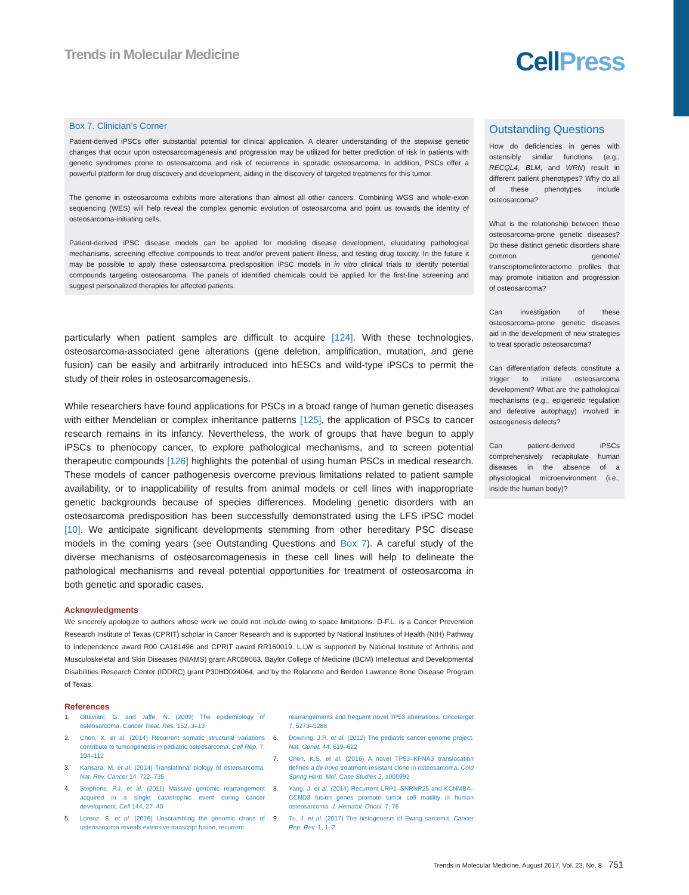Trends in Molecular Medicine
Cell Press
Box 7. Clinician’s Corner
Patient-derived iPSCs offer substantial potential for clinical application. A clearer understanding of the stepwise genetic changes that occur upon osteosarcomagenesis and progression may be utilized for better prediction of risk in patients with genetic syndromes prone to osteosarcoma and risk of recurrence in sporadic osteosarcoma. In addition, PSCs offer a powerful platform for drug discovery and development, aiding in the discovery of targeted treatments for this tumor.
The genome in osteosarcoma exhibits more alterations than almost all other cancers. Combining WGS and whole-exon sequencing (WES) will help reveal the complex genomic evolution of osteosarcoma and point us towards the identity of osteosarcoma-initiating cells.
Patient-derived iPSC disease models can be applied for modeling disease development, elucidating pathological mechanisms, screening effective compounds to treat and/or prevent patient illness, and testing drug toxicity. In the future it may be possible to apply these osteosarcoma predisposition iPSC models in in vitro clinical trials to identify potential compounds targeting osteosarcoma. The panels of identified chemicals could be applied for the first-line screening and suggest personalized therapies for affected patients.
particularly when patient samples are difficult to acquire [124]. With these technologies, osteosarcoma-associated gene alterations (gene deletion, amplification, mutation, and gene fusion) can be easily and arbitrarily introduced into hESCs and wild-type iPSCs to permit the study of their roles in osteosarcomagenesis.
While researchers have found applications for PSCs in a broad range of human genetic diseases with either Mendelian or complex inheritance patterns [125], the application of PSCs to cancer research remains in its infancy. Nevertheless, the work of groups that have begun to apply iPSCs to phenocopy cancer, to explore pathological mechanisms, and to screen potential therapeutic compounds [126] highlights the potential of using human PSCs in medical research. These models of cancer pathogenesis overcome previous limitations related to patient sample availability, or to inapplicability of results from animal models or cell lines with inappropriate genetic backgrounds because of species differences. Modeling genetic disorders with an osteosarcoma predisposition has been successfully demonstrated using the LFS iPSC model [10]. We anticipate significant developments stemming from other hereditary PSC disease models in the coming years (see Outstanding Questions and Box 7). A careful study of the diverse mechanisms of osteosarcomagenesis in these cell lines will help to delineate the pathological mechanisms and reveal potential opportunities for treatment of osteosarcoma in both genetic and sporadic cases.
Acknowledgments
We sincerely apologize to authors whose work we could not include owing to space limitations. D-F.L. is a Cancer Prevention Research Institute of Texas (CPRIT) scholar in Cancer Research and is supported by National Institutes of Health (NIH) Pathway to Independence award R00 CA181496 and CPRIT award RR160019. L.LW is supported by National Institute of Arthritis and Musculoskeletal and Skin Diseases (NIAMS) grant AR059063, Baylor College of Medicine (BCM) Intellectual and Developmental Disabilities Research Center (IDDRC) grant P30HD024064, and by the Rolanette and Berdon Lawrence Bone Disease Program of Texas.
References
1. Ottaviani, G. and Jaffe, N. (2009) The epidemiology of osteosarcoma. Cancer Treat. Res. 152, 3–13
2. Chen, X. et al. (2014) Recurrent somatic structural variations contribute to tumorigenesis in pediatric osteosarcoma. Cell Rep. 7, 104–112
3. Kansara, M. et al. (2014) Translational biology of osteosarcoma. Nat. Rev. Cancer 14, 722–735
4. Stephens, P.J. et al. (2011) Massive genomic rearrangement acquired in a single catastrophic event during cancer development. Cell 144, 27–40
5. Lorenz, S. et al. (2016) Unscrambling the genomic chaos of osteosarcoma reveals extensive transcript fusion, recurrent
rearrangements and frequent novel TP53 aberrations. Oncotarget 7, 5273–5288
6. Downing, J.R. et al. (2012) The pediatric cancer genome project. Nat. Genet. 44, 619–622
7. Chen, K.S. et al. (2016) A novel TP53–KPNA3 translocation defines a de novo treatment-resistant clone in osteosarcoma. Cold Spring Harb. Mol. Case Studies 2, a000992
8. Yang, J. et al. (2014) Recurrent LRP1–SNRNP25 and KCNMB4–CCND3 fusion genes promote tumor cell motility in human osteosarcoma. J. Hematol. Oncol. 7, 76
9. Tu, J. et al. (2017) The histogenesis of Ewing sarcoma. Cancer Rep. Rev. 1, 1–2
Outstanding Questions
How do deficiencies in genes with ostensibly similar functions (e.g., RECQL4, BLM, and WRN) result in different patient phenotypes? Why do all of these phenotypes include osteosarcoma?
What is the relationship between these osteosarcoma-prone genetic diseases? Do these distinct genetic disorders share common genome/ transcriptome/interactome profiles that may promote initiation and progression of osteosarcoma?
Can investigation of these osteosarcoma-prone genetic diseases aid in the development of new strategies to treat sporadic osteosarcoma?
Can differentiation defects constitute a trigger to initiate osteosarcoma development? What are the pathological mechanisms (e.g., epigenetic regulation and defective autophagy) involved in osteogenesis defects?
Can patient-derived iPSCs comprehensively recapitulate human diseases in the absence of a physiological microenvironment (i.e., inside the human body)?
Trends in Molecular Medicine, August 2017, Vol. 23, No. 8 751